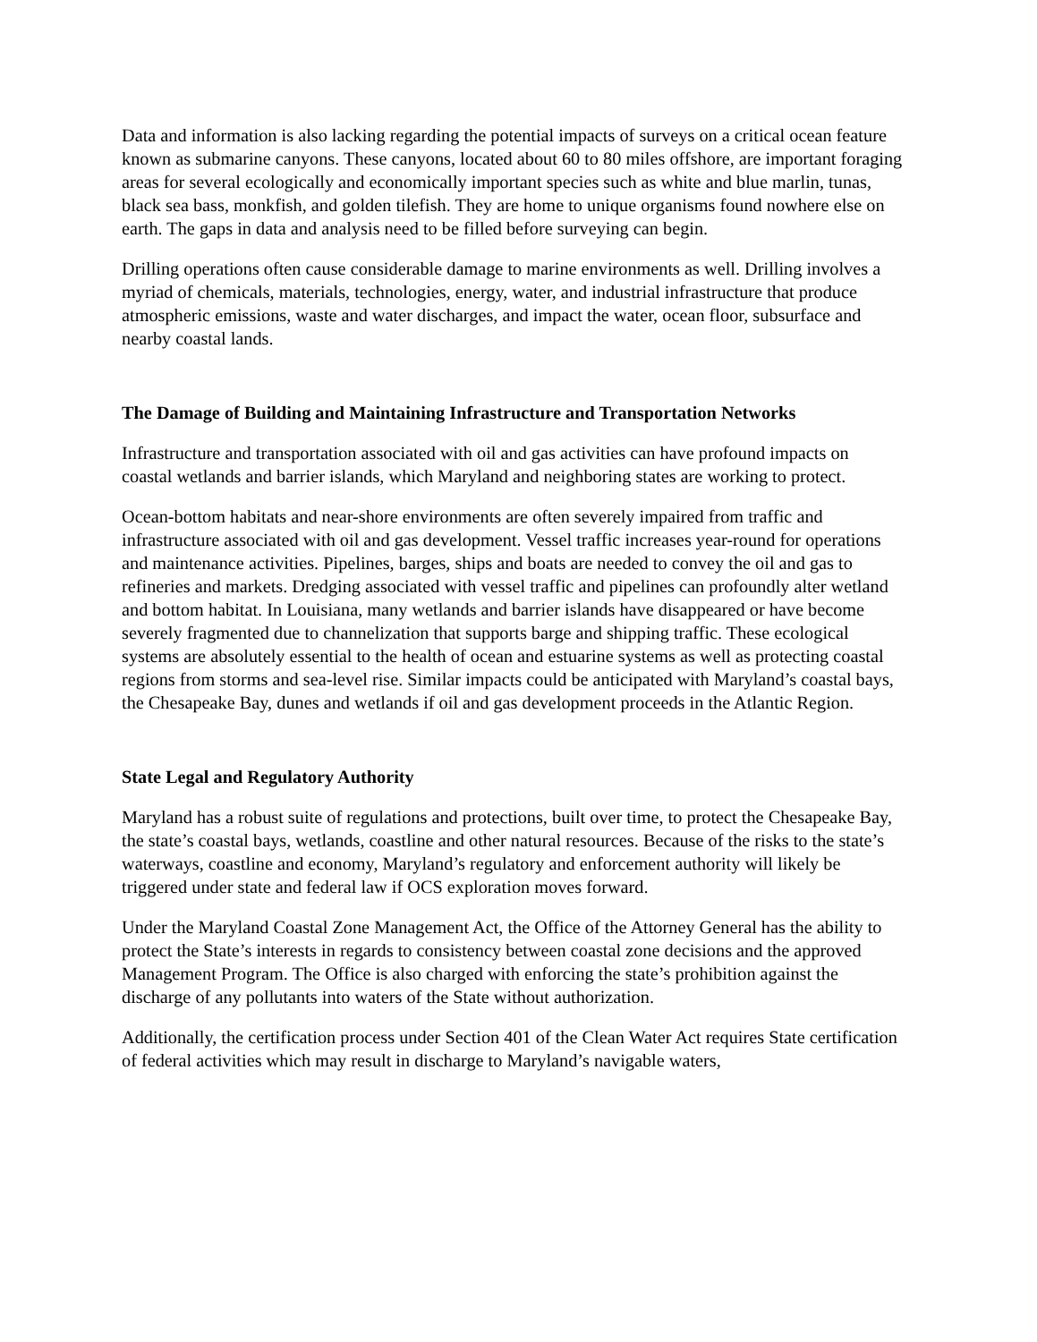Data and information is also lacking regarding the potential impacts of surveys on a critical ocean feature known as submarine canyons. These canyons, located about 60 to 80 miles offshore, are important foraging areas for several ecologically and economically important species such as white and blue marlin, tunas, black sea bass, monkfish, and golden tilefish. They are home to unique organisms found nowhere else on earth. The gaps in data and analysis need to be filled before surveying can begin.
Drilling operations often cause considerable damage to marine environments as well. Drilling involves a myriad of chemicals, materials, technologies, energy, water, and industrial infrastructure that produce atmospheric emissions, waste and water discharges, and impact the water, ocean floor, subsurface and nearby coastal lands.
The Damage of Building and Maintaining Infrastructure and Transportation Networks
Infrastructure and transportation associated with oil and gas activities can have profound impacts on coastal wetlands and barrier islands, which Maryland and neighboring states are working to protect.
Ocean-bottom habitats and near-shore environments are often severely impaired from traffic and infrastructure associated with oil and gas development. Vessel traffic increases year-round for operations and maintenance activities. Pipelines, barges, ships and boats are needed to convey the oil and gas to refineries and markets. Dredging associated with vessel traffic and pipelines can profoundly alter wetland and bottom habitat. In Louisiana, many wetlands and barrier islands have disappeared or have become severely fragmented due to channelization that supports barge and shipping traffic. These ecological systems are absolutely essential to the health of ocean and estuarine systems as well as protecting coastal regions from storms and sea-level rise. Similar impacts could be anticipated with Maryland’s coastal bays, the Chesapeake Bay, dunes and wetlands if oil and gas development proceeds in the Atlantic Region.
State Legal and Regulatory Authority
Maryland has a robust suite of regulations and protections, built over time, to protect the Chesapeake Bay, the state’s coastal bays, wetlands, coastline and other natural resources. Because of the risks to the state’s waterways, coastline and economy, Maryland’s regulatory and enforcement authority will likely be triggered under state and federal law if OCS exploration moves forward.
Under the Maryland Coastal Zone Management Act, the Office of the Attorney General has the ability to protect the State’s interests in regards to consistency between coastal zone decisions and the approved Management Program. The Office is also charged with enforcing the state’s prohibition against the discharge of any pollutants into waters of the State without authorization.
Additionally, the certification process under Section 401 of the Clean Water Act requires State certification of federal activities which may result in discharge to Maryland’s navigable waters,